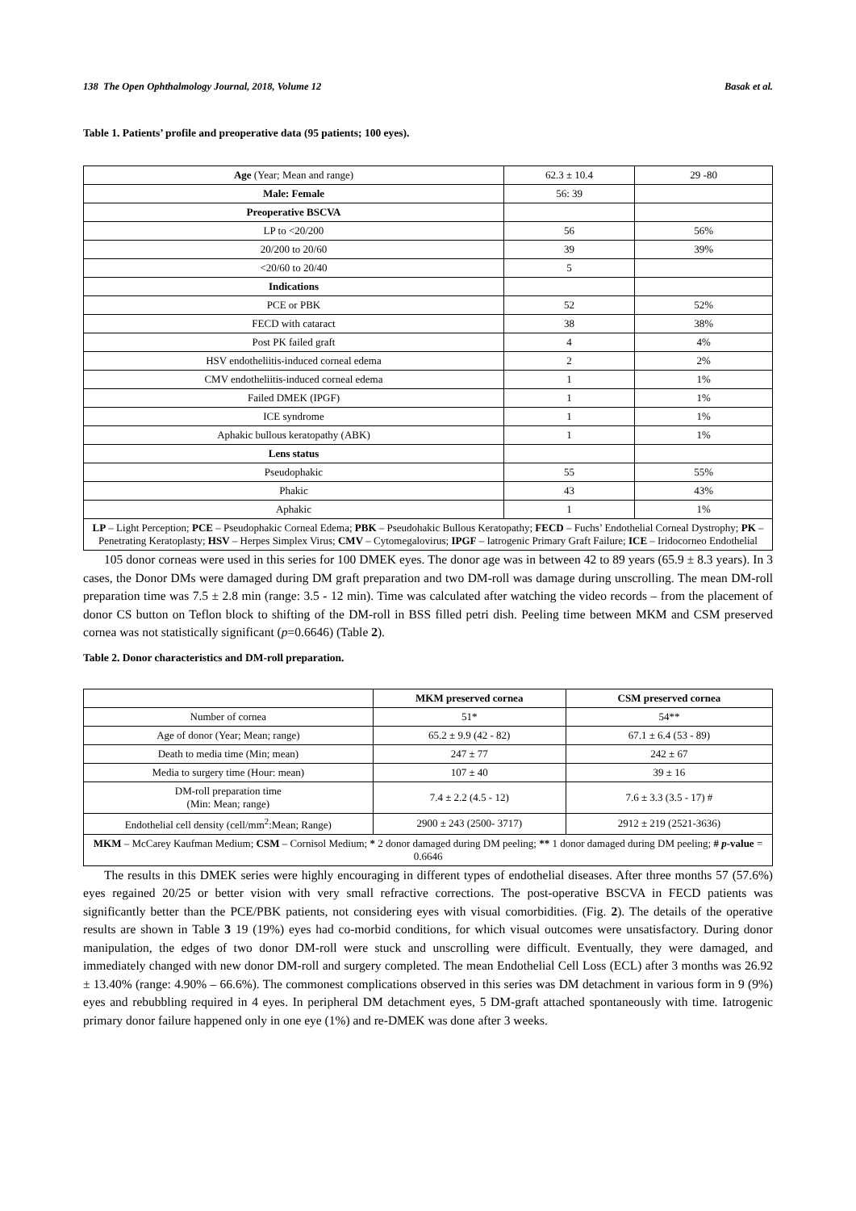138 The Open Ophthalmology Journal, 2018, Volume 12 Basak et al.
Table 1. Patients’ profile and preoperative data (95 patients; 100 eyes).
| Age (Year; Mean and range) | 62.3 ± 10.4 | 29 -80 |
| Male: Female | 56: 39 | |
| Preoperative BSCVA | | |
| LP to <20/200 | 56 | 56% |
| 20/200 to 20/60 | 39 | 39% |
| <20/60 to 20/40 | 5 | |
| Indications | | |
| PCE or PBK | 52 | 52% |
| FECD with cataract | 38 | 38% |
| Post PK failed graft | 4 | 4% |
| HSV endotheliitis-induced corneal edema | 2 | 2% |
| CMV endotheliitis-induced corneal edema | 1 | 1% |
| Failed DMEK (IPGF) | 1 | 1% |
| ICE syndrome | 1 | 1% |
| Aphakic bullous keratopathy (ABK) | 1 | 1% |
| Lens status | | |
| Pseudophakic | 55 | 55% |
| Phakic | 43 | 43% |
| Aphakic | 1 | 1% |
| LP – Light Perception; PCE – Pseudophakic Corneal Edema; PBK – Pseudohakic Bullous Keratopathy; FECD – Fuchs’ Endothelial Corneal Dystrophy; PK – Penetrating Keratoplasty; HSV – Herpes Simplex Virus; CMV – Cytomegalovirus; IPGF – Iatrogenic Primary Graft Failure; ICE – Iridocorneo Endothelial | | |
105 donor corneas were used in this series for 100 DMEK eyes. The donor age was in between 42 to 89 years (65.9 ± 8.3 years). In 3 cases, the Donor DMs were damaged during DM graft preparation and two DM-roll was damage during unscrolling. The mean DM-roll preparation time was 7.5 ± 2.8 min (range: 3.5 - 12 min). Time was calculated after watching the video records – from the placement of donor CS button on Teflon block to shifting of the DM-roll in BSS filled petri dish. Peeling time between MKM and CSM preserved cornea was not statistically significant (p=0.6646) (Table 2).
Table 2. Donor characteristics and DM-roll preparation.
| | MKM preserved cornea | CSM preserved cornea |
| --- | --- | --- |
| Number of cornea | 51* | 54** |
| Age of donor (Year; Mean; range) | 65.2 ± 9.9 (42 - 82) | 67.1 ± 6.4 (53 - 89) |
| Death to media time (Min; mean) | 247 ± 77 | 242 ± 67 |
| Media to surgery time (Hour: mean) | 107 ± 40 | 39 ± 16 |
| DM-roll preparation time (Min: Mean; range) | 7.4 ± 2.2 (4.5 - 12) | 7.6 ± 3.3 (3.5 - 17) # |
| Endothelial cell density (cell/mm<sup>2</sup>:Mean; Range) | 2900 ± 243 (2500- 3717) | 2912 ± 219 (2521-3636) |
| MKM – McCarey Kaufman Medium; CSM – Cornisol Medium; * 2 donor damaged during DM peeling; ** 1 donor damaged during DM peeling; # p -value = 0.6646 | | |
The results in this DMEK series were highly encouraging in different types of endothelial diseases. After three months 57 (57.6%) eyes regained 20/25 or better vision with very small refractive corrections. The post-operative BSCVA in FECD patients was significantly better than the PCE/PBK patients, not considering eyes with visual comorbidities. (Fig. 2). The details of the operative results are shown in Table 3 19 (19%) eyes had co-morbid conditions, for which visual outcomes were unsatisfactory. During donor manipulation, the edges of two donor DM-roll were stuck and unscrolling were difficult. Eventually, they were damaged, and immediately changed with new donor DM-roll and surgery completed. The mean Endothelial Cell Loss (ECL) after 3 months was 26.92 ± 13.40% (range: 4.90% – 66.6%). The commonest complications observed in this series was DM detachment in various form in 9 (9%) eyes and rebubbling required in 4 eyes. In peripheral DM detachment eyes, 5 DM-graft attached spontaneously with time. Iatrogenic primary donor failure happened only in one eye (1%) and re-DMEK was done after 3 weeks.